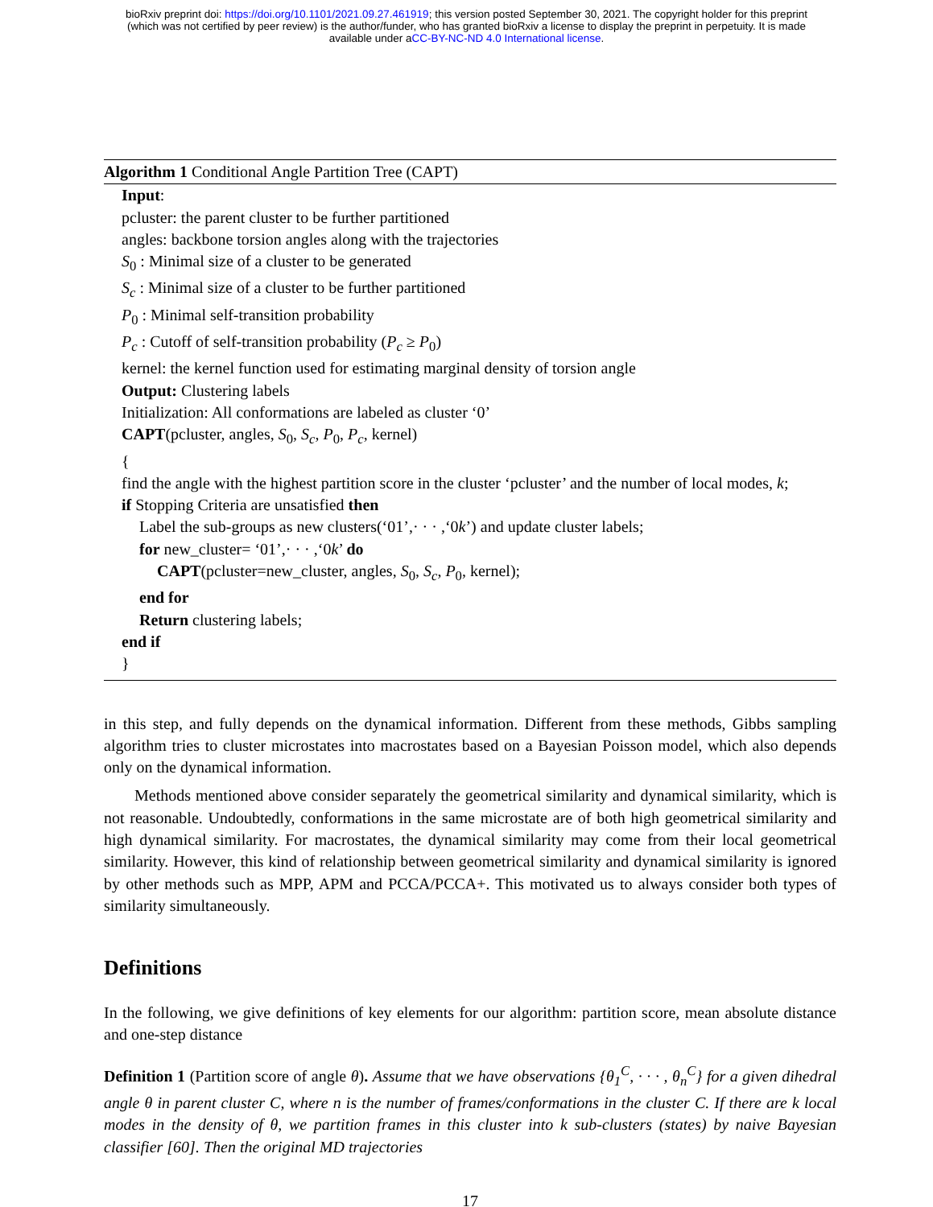bioRxiv preprint doi: https://doi.org/10.1101/2021.09.27.461919; this version posted September 30, 2021. The copyright holder for this preprint
(which was not certified by peer review) is the author/funder, who has granted bioRxiv a license to display the preprint in perpetuity. It is made
available under aCC-BY-NC-ND 4.0 International license.
Algorithm 1 Conditional Angle Partition Tree (CAPT)
Input:
pcluster: the parent cluster to be further partitioned
angles: backbone torsion angles along with the trajectories
S<sub>0</sub> : Minimal size of a cluster to be generated
S<sub>c</sub> : Minimal size of a cluster to be further partitioned
P<sub>0</sub> : Minimal self-transition probability
P<sub>c</sub> : Cutoff of self-transition probability (P<sub>c</sub> ≥ P<sub>0</sub>)
kernel: the kernel function used for estimating marginal density of torsion angle
Output: Clustering labels
Initialization: All conformations are labeled as cluster ‘0’
CAPT(pcluster, angles, S<sub>0</sub>, S<sub>c</sub>, P<sub>0</sub>, P<sub>c</sub>, kernel)
{
find the angle with the highest partition score in the cluster ‘pcluster’ and the number of local modes, k;
if Stopping Criteria are unsatisfied then
Label the sub-groups as new clusters(‘01’,· · · ,‘0k’) and update cluster labels;
for new_cluster= ‘01’,· · · ,‘0k’ do
CAPT(pcluster=new_cluster, angles, S<sub>0</sub>, S<sub>c</sub>, P<sub>0</sub>, kernel);
end for
Return clustering labels;
end if
}
in this step, and fully depends on the dynamical information. Different from these methods, Gibbs sampling algorithm tries to cluster microstates into macrostates based on a Bayesian Poisson model, which also depends only on the dynamical information.
Methods mentioned above consider separately the geometrical similarity and dynamical similarity, which is not reasonable. Undoubtedly, conformations in the same microstate are of both high geometrical similarity and high dynamical similarity. For macrostates, the dynamical similarity may come from their local geometrical similarity. However, this kind of relationship between geometrical similarity and dynamical similarity is ignored by other methods such as MPP, APM and PCCA/PCCA+. This motivated us to always consider both types of similarity simultaneously.
Definitions
In the following, we give definitions of key elements for our algorithm: partition score, mean absolute distance and one-step distance
Definition 1 (Partition score of angle θ). Assume that we have observations {θ<sub>1</sub><sup>C</sup>, · · · , θ<sub>n</sub><sup>C</sup>} for a given dihedral angle θ in parent cluster C, where n is the number of frames/conformations in the cluster C. If there are k local modes in the density of θ, we partition frames in this cluster into k sub-clusters (states) by naive Bayesian classifier [60]. Then the original MD trajectories
17